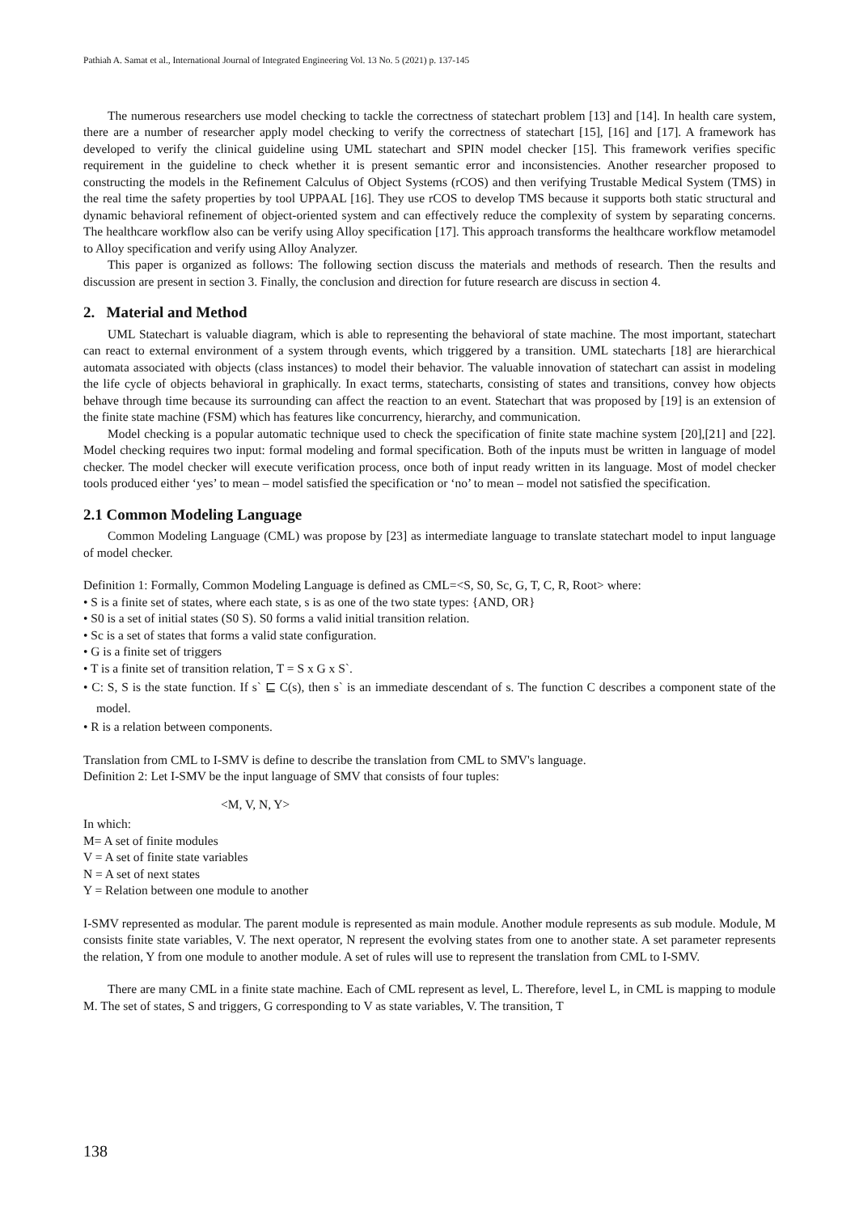Pathiah A. Samat et al., International Journal of Integrated Engineering Vol. 13 No. 5 (2021) p. 137-145
The numerous researchers use model checking to tackle the correctness of statechart problem [13] and [14]. In health care system, there are a number of researcher apply model checking to verify the correctness of statechart [15], [16] and [17]. A framework has developed to verify the clinical guideline using UML statechart and SPIN model checker [15]. This framework verifies specific requirement in the guideline to check whether it is present semantic error and inconsistencies. Another researcher proposed to constructing the models in the Refinement Calculus of Object Systems (rCOS) and then verifying Trustable Medical System (TMS) in the real time the safety properties by tool UPPAAL [16]. They use rCOS to develop TMS because it supports both static structural and dynamic behavioral refinement of object-oriented system and can effectively reduce the complexity of system by separating concerns. The healthcare workflow also can be verify using Alloy specification [17]. This approach transforms the healthcare workflow metamodel to Alloy specification and verify using Alloy Analyzer.
This paper is organized as follows: The following section discuss the materials and methods of research. Then the results and discussion are present in section 3. Finally, the conclusion and direction for future research are discuss in section 4.
2. Material and Method
UML Statechart is valuable diagram, which is able to representing the behavioral of state machine. The most important, statechart can react to external environment of a system through events, which triggered by a transition. UML statecharts [18] are hierarchical automata associated with objects (class instances) to model their behavior. The valuable innovation of statechart can assist in modeling the life cycle of objects behavioral in graphically. In exact terms, statecharts, consisting of states and transitions, convey how objects behave through time because its surrounding can affect the reaction to an event. Statechart that was proposed by [19] is an extension of the finite state machine (FSM) which has features like concurrency, hierarchy, and communication.
Model checking is a popular automatic technique used to check the specification of finite state machine system [20],[21] and [22]. Model checking requires two input: formal modeling and formal specification. Both of the inputs must be written in language of model checker. The model checker will execute verification process, once both of input ready written in its language. Most of model checker tools produced either ‘yes’ to mean – model satisfied the specification or ‘no’ to mean – model not satisfied the specification.
2.1 Common Modeling Language
Common Modeling Language (CML) was propose by [23] as intermediate language to translate statechart model to input language of model checker.
Definition 1: Formally, Common Modeling Language is defined as CML=<S, S0, Sc, G, T, C, R, Root> where:
• S is a finite set of states, where each state, s is as one of the two state types: {AND, OR}
• S0 is a set of initial states (S0 S). S0 forms a valid initial transition relation.
• Sc is a set of states that forms a valid state configuration.
• G is a finite set of triggers
• T is a finite set of transition relation, T = S x G x S`.
• C: S, S is the state function. If s` ⊑ C(s), then s` is an immediate descendant of s. The function C describes a component state of the model.
• R is a relation between components.
Translation from CML to I-SMV is define to describe the translation from CML to SMV's language.
Definition 2: Let I-SMV be the input language of SMV that consists of four tuples:
<M, V, N, Y>
In which:
M= A set of finite modules
V = A set of finite state variables
N = A set of next states
Y = Relation between one module to another
I-SMV represented as modular. The parent module is represented as main module. Another module represents as sub module. Module, M consists finite state variables, V. The next operator, N represent the evolving states from one to another state. A set parameter represents the relation, Y from one module to another module. A set of rules will use to represent the translation from CML to I-SMV.
There are many CML in a finite state machine. Each of CML represent as level, L. Therefore, level L, in CML is mapping to module M. The set of states, S and triggers, G corresponding to V as state variables, V. The transition, T
138